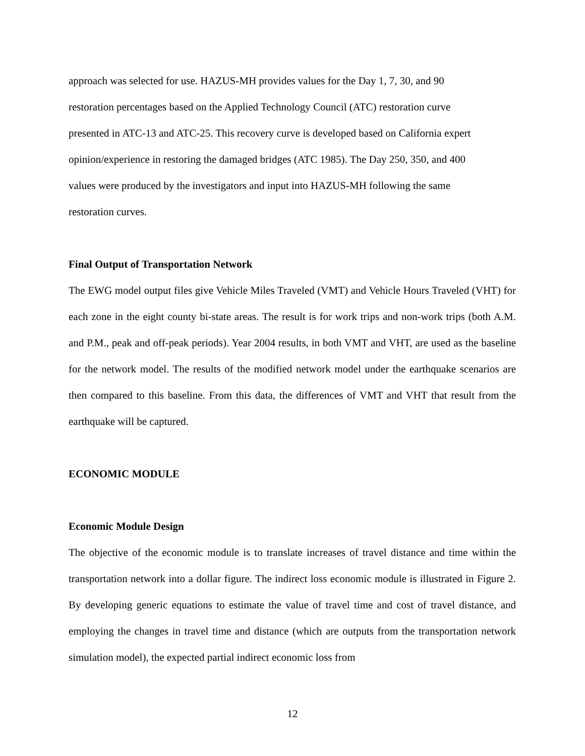approach was selected for use. HAZUS-MH provides values for the Day 1, 7, 30, and 90
restoration percentages based on the Applied Technology Council (ATC) restoration curve
presented in ATC-13 and ATC-25. This recovery curve is developed based on California expert
opinion/experience in restoring the damaged bridges (ATC 1985). The Day 250, 350, and 400
values were produced by the investigators and input into HAZUS-MH following the same
restoration curves.
Final Output of Transportation Network
The EWG model output files give Vehicle Miles Traveled (VMT) and Vehicle Hours Traveled (VHT) for each zone in the eight county bi-state areas. The result is for work trips and non-work trips (both A.M. and P.M., peak and off-peak periods). Year 2004 results, in both VMT and VHT, are used as the baseline for the network model. The results of the modified network model under the earthquake scenarios are then compared to this baseline. From this data, the differences of VMT and VHT that result from the earthquake will be captured.
ECONOMIC MODULE
Economic Module Design
The objective of the economic module is to translate increases of travel distance and time within the transportation network into a dollar figure. The indirect loss economic module is illustrated in Figure 2. By developing generic equations to estimate the value of travel time and cost of travel distance, and employing the changes in travel time and distance (which are outputs from the transportation network simulation model), the expected partial indirect economic loss from
12